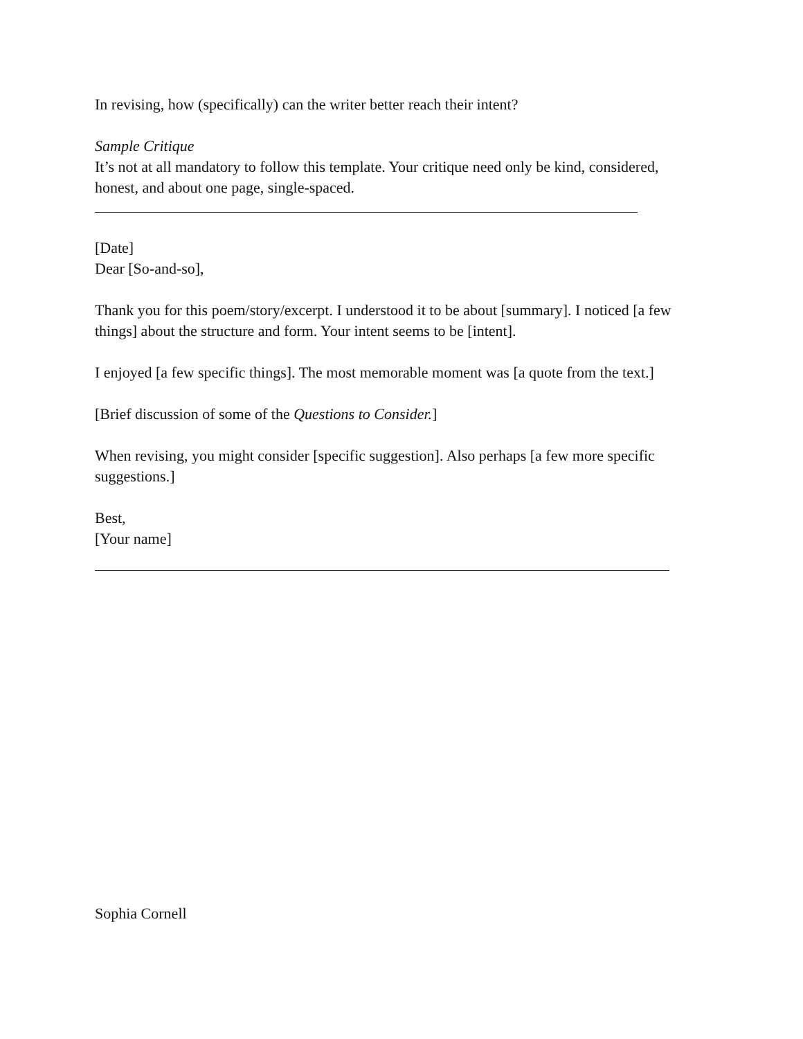In revising, how (specifically) can the writer better reach their intent?
Sample Critique
It’s not at all mandatory to follow this template. Your critique need only be kind, considered, honest, and about one page, single-spaced.
[Date]
Dear [So-and-so],
Thank you for this poem/story/excerpt. I understood it to be about [summary]. I noticed [a few things] about the structure and form. Your intent seems to be [intent].
I enjoyed [a few specific things]. The most memorable moment was [a quote from the text.]
[Brief discussion of some of the Questions to Consider.]
When revising, you might consider [specific suggestion]. Also perhaps [a few more specific suggestions.]
Best,
[Your name]
Sophia Cornell